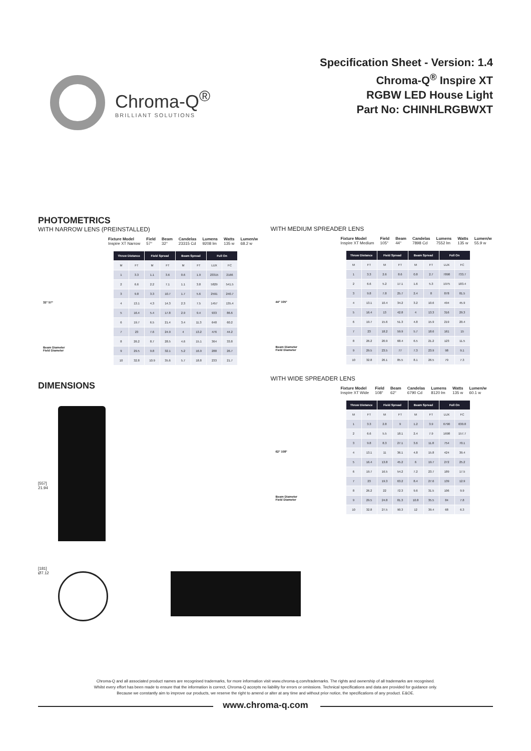Chroma-Q<sup>®</sup>
BRILLIANT SOLUTIONS
Specification Sheet - Version: 1.4
Chroma-Q<sup>®</sup> Inspire XT
RGBW LED House Light
Part No: CHINHLRGBWXT
PHOTOMETRICS
WITH NARROW LENS (PREINSTALLED)
Fixture Model
Inspire XT Narrow
Field
57°
Beam
32°
Candelas
23315 Cd
Lumens
9208 lm
Watts
135 w
Lumen/w
68.2 w
32° 57°
Beam Diameter
Field Diameter
| Throw Distance | | Field Spread | | Beam Spread | | Full On | |
| --- | --- | --- | --- | --- | --- | --- | --- |
| M | FT | M | FT | M | FT | LUX | FC |
| 1 | 3.3 | 1.1 | 3.6 | 0.6 | 1.9 | 23315 | 2166 |
| 2 | 6.6 | 2.2 | 7.1 | 1.1 | 3.8 | 5829 | 541.5 |
| 3 | 9.8 | 3.3 | 10.7 | 1.7 | 5.6 | 2591 | 240.7 |
| 4 | 13.1 | 4.3 | 14.3 | 2.3 | 7.5 | 1457 | 135.4 |
| 5 | 16.4 | 5.4 | 17.8 | 2.9 | 9.4 | 933 | 86.6 |
| 6 | 19.7 | 6.5 | 21.4 | 3.4 | 11.3 | 648 | 60.2 |
| 7 | 23 | 7.6 | 24.9 | 4 | 13.2 | 476 | 44.2 |
| 8 | 26.2 | 8.7 | 28.5 | 4.6 | 15.1 | 364 | 33.8 |
| 9 | 29.5 | 9.8 | 32.1 | 5.2 | 16.9 | 288 | 26.7 |
| 10 | 32.8 | 10.9 | 35.6 | 5.7 | 18.8 | 233 | 21.7 |
DIMENSIONS
[557]
21.94
[181]
Ø7.12
WITH MEDIUM SPREADER LENS
Fixture Model
Inspire XT Medium
Field
105°
Beam
44°
Candelas
7898 Cd
Lumens
7552 lm
Watts
135 w
Lumen/w
55.9 w
44° 105°
Beam Diameter
Field Diameter
| Throw Distance | | Field Spread | | Beam Spread | | Full On | |
| --- | --- | --- | --- | --- | --- | --- | --- |
| M | FT | M | FT | M | FT | LUX | FC |
| 1 | 3.3 | 2.6 | 8.6 | 0.8 | 2.7 | 7898 | 733.7 |
| 2 | 6.6 | 5.2 | 17.1 | 1.6 | 5.3 | 1975 | 183.4 |
| 3 | 9.8 | 7.8 | 25.7 | 2.4 | 8 | 878 | 81.5 |
| 4 | 13.1 | 10.4 | 34.2 | 3.2 | 10.6 | 494 | 45.9 |
| 5 | 16.4 | 13 | 42.8 | 4 | 13.3 | 316 | 29.3 |
| 6 | 19.7 | 15.6 | 51.3 | 4.8 | 15.9 | 219 | 20.4 |
| 7 | 23 | 18.2 | 59.9 | 5.7 | 18.6 | 161 | 15 |
| 8 | 26.2 | 20.9 | 68.4 | 6.5 | 21.2 | 123 | 11.5 |
| 9 | 29.5 | 23.5 | 77 | 7.3 | 23.9 | 98 | 9.1 |
| 10 | 32.8 | 26.1 | 85.5 | 8.1 | 26.5 | 79 | 7.3 |
WITH WIDE SPREADER LENS
Fixture Model
Inspire XT Wide
Field
108°
Beam
62°
Candelas
6790 Cd
Lumens
8120 lm
Watts
135 w
Lumen/w
60.1 w
62° 108°
Beam Diameter
Field Diameter
| Throw Distance | | Field Spread | | Beam Spread | | Full On | |
| --- | --- | --- | --- | --- | --- | --- | --- |
| M | FT | M | FT | M | FT | LUX | FC |
| 1 | 3.3 | 2.8 | 9 | 1.2 | 3.9 | 6790 | 630.8 |
| 2 | 6.6 | 5.5 | 18.1 | 2.4 | 7.9 | 1698 | 157.7 |
| 3 | 9.8 | 8.3 | 27.1 | 3.6 | 11.8 | 754 | 70.1 |
| 4 | 13.1 | 11 | 36.1 | 4.8 | 15.8 | 424 | 39.4 |
| 5 | 16.4 | 13.8 | 45.2 | 6 | 19.7 | 272 | 25.2 |
| 6 | 19.7 | 16.5 | 54.2 | 7.2 | 23.7 | 189 | 17.5 |
| 7 | 23 | 19.3 | 63.2 | 8.4 | 27.6 | 139 | 12.9 |
| 8 | 26.2 | 22 | 72.3 | 9.6 | 31.5 | 106 | 9.9 |
| 9 | 29.5 | 24.8 | 81.3 | 10.8 | 35.5 | 84 | 7.8 |
| 10 | 32.8 | 27.5 | 90.3 | 12 | 39.4 | 68 | 6.3 |
Chroma-Q and all associated product names are recognised trademarks, for more information visit www.chroma-q.com/trademarks. The rights and ownership of all trademarks are recognised.
Whilst every effort has been made to ensure that the information is correct, Chroma-Q accepts no liability for errors or omissions. Technical specifications and data are provided for guidance only.
Because we constantly aim to improve our products, we reserve the right to amend or alter at any time and without prior notice, the specifications of any product. E&OE.
www.chroma-q.com